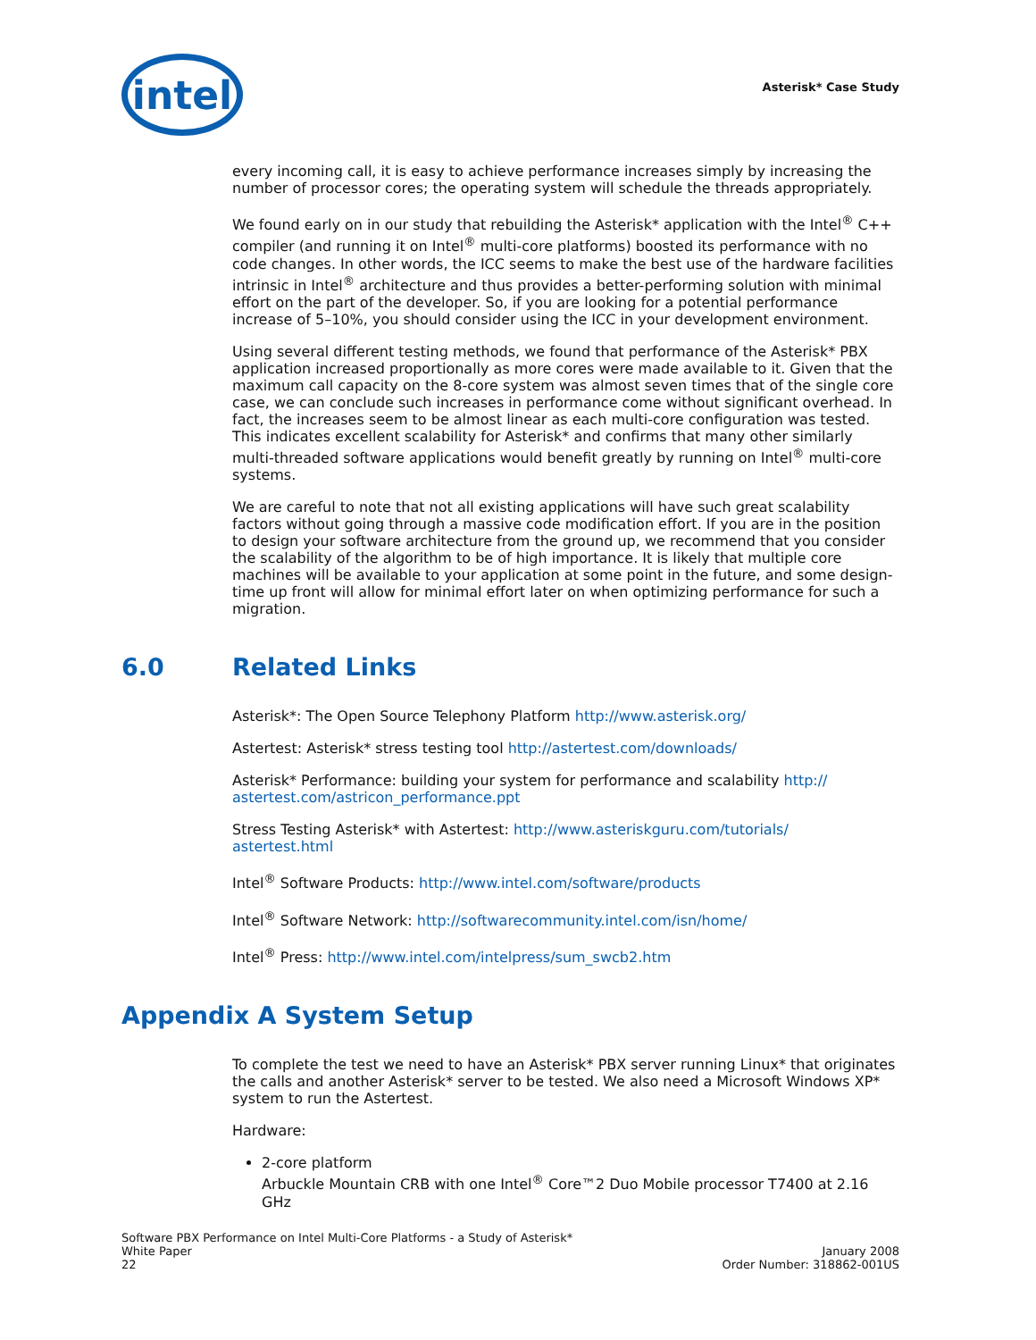intel
Asterisk* Case Study
every incoming call, it is easy to achieve performance increases simply by increasing the number of processor cores; the operating system will schedule the threads appropriately.
We found early on in our study that rebuilding the Asterisk* application with the Intel<sup>®</sup> C++ compiler (and running it on Intel<sup>®</sup> multi-core platforms) boosted its performance with no code changes. In other words, the ICC seems to make the best use of the hardware facilities intrinsic in Intel<sup>®</sup> architecture and thus provides a better-performing solution with minimal effort on the part of the developer. So, if you are looking for a potential performance increase of 5–10%, you should consider using the ICC in your development environment.
Using several different testing methods, we found that performance of the Asterisk* PBX application increased proportionally as more cores were made available to it. Given that the maximum call capacity on the 8-core system was almost seven times that of the single core case, we can conclude such increases in performance come without significant overhead. In fact, the increases seem to be almost linear as each multi-core configuration was tested. This indicates excellent scalability for Asterisk* and confirms that many other similarly multi-threaded software applications would benefit greatly by running on Intel<sup>®</sup> multi-core systems.
We are careful to note that not all existing applications will have such great scalability factors without going through a massive code modification effort. If you are in the position to design your software architecture from the ground up, we recommend that you consider the scalability of the algorithm to be of high importance. It is likely that multiple core machines will be available to your application at some point in the future, and some design-time up front will allow for minimal effort later on when optimizing performance for such a migration.
6.0 Related Links
Asterisk*: The Open Source Telephony Platform http://www.asterisk.org/
Astertest: Asterisk* stress testing tool http://astertest.com/downloads/
Asterisk* Performance: building your system for performance and scalability http://
astertest.com/astricon_performance.ppt
Stress Testing Asterisk* with Astertest: http://www.asteriskguru.com/tutorials/
astertest.html
Intel<sup>®</sup> Software Products: http://www.intel.com/software/products
Intel<sup>®</sup> Software Network: http://softwarecommunity.intel.com/isn/home/
Intel<sup>®</sup> Press: http://www.intel.com/intelpress/sum_swcb2.htm
Appendix A System Setup
To complete the test we need to have an Asterisk* PBX server running Linux* that originates the calls and another Asterisk* server to be tested. We also need a Microsoft Windows XP* system to run the Astertest.
Hardware:
2-core platform
Arbuckle Mountain CRB with one Intel<sup>®</sup> Core™2 Duo Mobile processor T7400 at 2.16 GHz
Software PBX Performance on Intel Multi-Core Platforms - a Study of Asterisk*
White Paper
22
January 2008
Order Number: 318862-001US